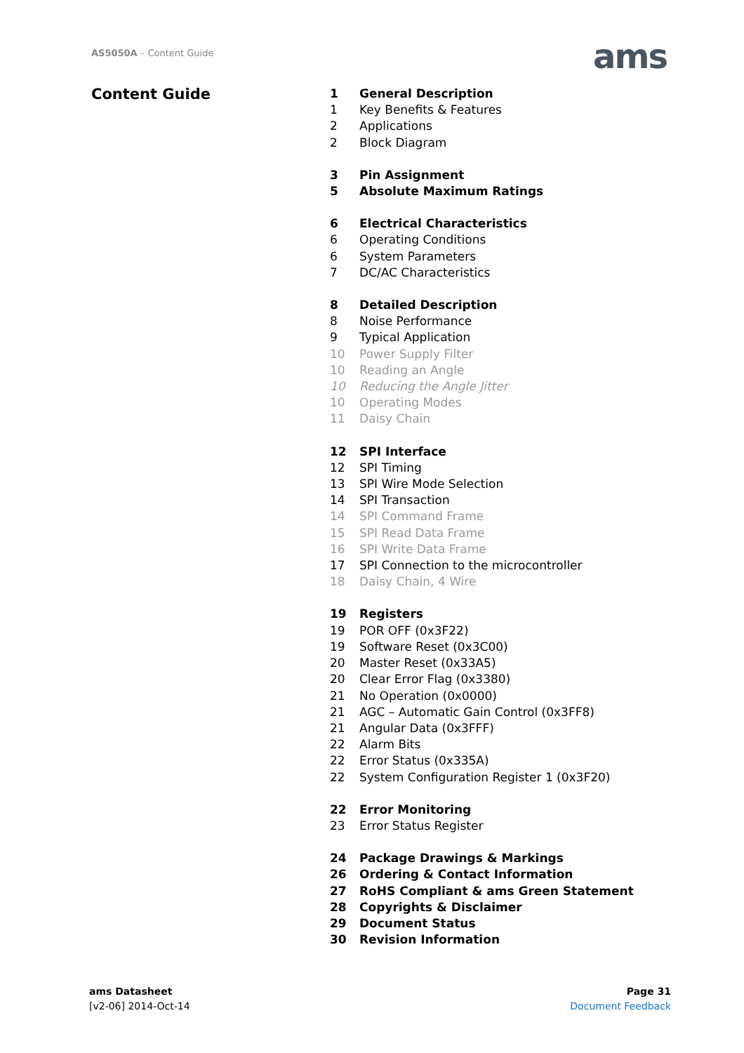AS5050A – Content Guide ams
Content Guide
1 General Description
1 Key Benefits & Features
2 Applications
2 Block Diagram
3 Pin Assignment
5 Absolute Maximum Ratings
6 Electrical Characteristics
6 Operating Conditions
6 System Parameters
7 DC/AC Characteristics
8 Detailed Description
8 Noise Performance
9 Typical Application
10 Power Supply Filter
10 Reading an Angle
10 Reducing the Angle Jitter
10 Operating Modes
11 Daisy Chain
12 SPI Interface
12 SPI Timing
13 SPI Wire Mode Selection
14 SPI Transaction
14 SPI Command Frame
15 SPI Read Data Frame
16 SPI Write Data Frame
17 SPI Connection to the microcontroller
18 Daisy Chain, 4 Wire
19 Registers
19 POR OFF (0x3F22)
19 Software Reset (0x3C00)
20 Master Reset (0x33A5)
20 Clear Error Flag (0x3380)
21 No Operation (0x0000)
21 AGC – Automatic Gain Control (0x3FF8)
21 Angular Data (0x3FFF)
22 Alarm Bits
22 Error Status (0x335A)
22 System Configuration Register 1 (0x3F20)
22 Error Monitoring
23 Error Status Register
24 Package Drawings & Markings
26 Ordering & Contact Information
27 RoHS Compliant & ams Green Statement
28 Copyrights & Disclaimer
29 Document Status
30 Revision Information
ams Datasheet
[v2-06] 2014-Oct-14
Page 31
Document Feedback